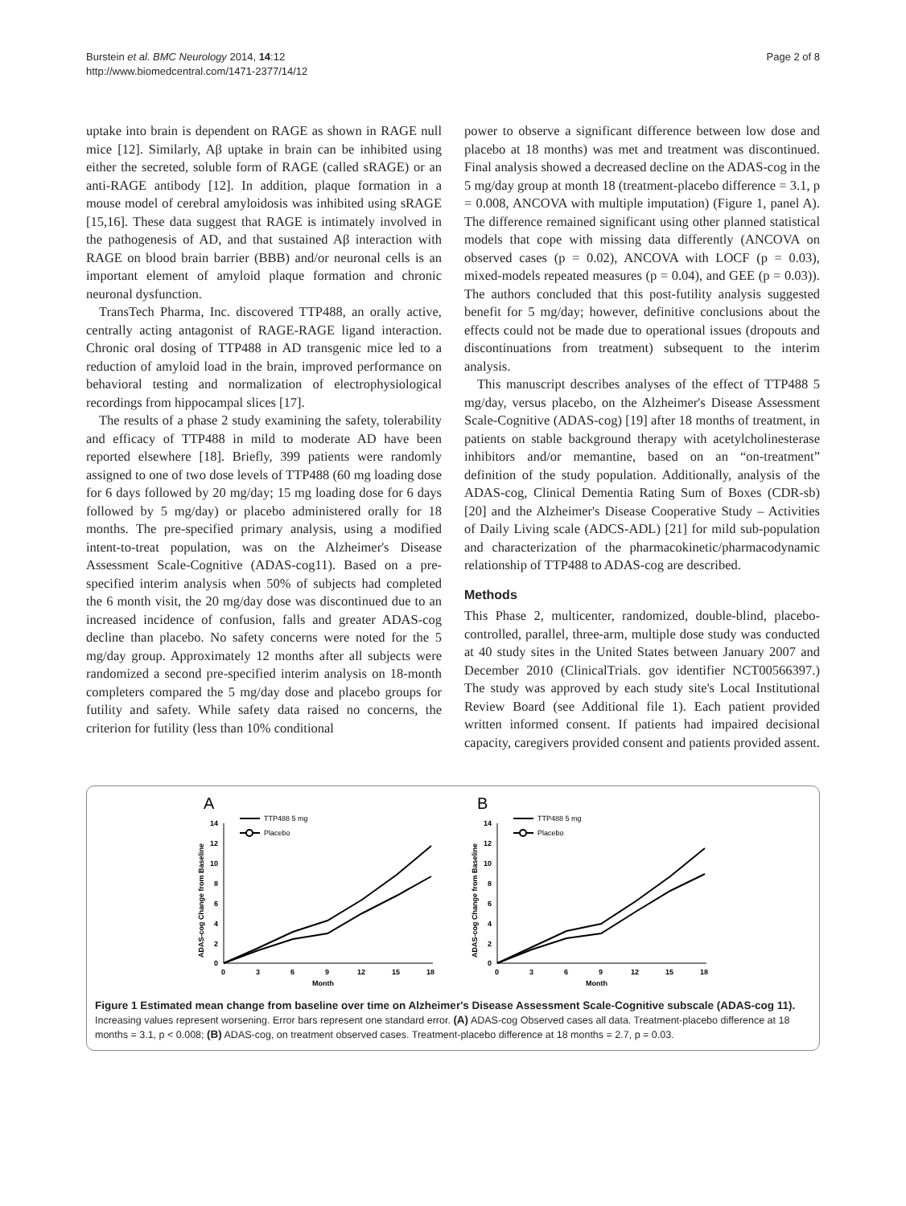Burstein et al. BMC Neurology 2014, 14:12
http://www.biomedcentral.com/1471-2377/14/12
Page 2 of 8
uptake into brain is dependent on RAGE as shown in RAGE null mice [12]. Similarly, Aβ uptake in brain can be inhibited using either the secreted, soluble form of RAGE (called sRAGE) or an anti-RAGE antibody [12]. In addition, plaque formation in a mouse model of cerebral amyloidosis was inhibited using sRAGE [15,16]. These data suggest that RAGE is intimately involved in the pathogenesis of AD, and that sustained Aβ interaction with RAGE on blood brain barrier (BBB) and/or neuronal cells is an important element of amyloid plaque formation and chronic neuronal dysfunction.
TransTech Pharma, Inc. discovered TTP488, an orally active, centrally acting antagonist of RAGE-RAGE ligand interaction. Chronic oral dosing of TTP488 in AD transgenic mice led to a reduction of amyloid load in the brain, improved performance on behavioral testing and normalization of electrophysiological recordings from hippocampal slices [17].
The results of a phase 2 study examining the safety, tolerability and efficacy of TTP488 in mild to moderate AD have been reported elsewhere [18]. Briefly, 399 patients were randomly assigned to one of two dose levels of TTP488 (60 mg loading dose for 6 days followed by 20 mg/day; 15 mg loading dose for 6 days followed by 5 mg/day) or placebo administered orally for 18 months. The pre-specified primary analysis, using a modified intent-to-treat population, was on the Alzheimer's Disease Assessment Scale-Cognitive (ADAS-cog11). Based on a pre-specified interim analysis when 50% of subjects had completed the 6 month visit, the 20 mg/day dose was discontinued due to an increased incidence of confusion, falls and greater ADAS-cog decline than placebo. No safety concerns were noted for the 5 mg/day group. Approximately 12 months after all subjects were randomized a second pre-specified interim analysis on 18-month completers compared the 5 mg/day dose and placebo groups for futility and safety. While safety data raised no concerns, the criterion for futility (less than 10% conditional
power to observe a significant difference between low dose and placebo at 18 months) was met and treatment was discontinued. Final analysis showed a decreased decline on the ADAS-cog in the 5 mg/day group at month 18 (treatment-placebo difference = 3.1, p = 0.008, ANCOVA with multiple imputation) (Figure 1, panel A). The difference remained significant using other planned statistical models that cope with missing data differently (ANCOVA on observed cases (p = 0.02), ANCOVA with LOCF (p = 0.03), mixed-models repeated measures (p = 0.04), and GEE (p = 0.03)). The authors concluded that this post-futility analysis suggested benefit for 5 mg/day; however, definitive conclusions about the effects could not be made due to operational issues (dropouts and discontinuations from treatment) subsequent to the interim analysis.
This manuscript describes analyses of the effect of TTP488 5 mg/day, versus placebo, on the Alzheimer's Disease Assessment Scale-Cognitive (ADAS-cog) [19] after 18 months of treatment, in patients on stable background therapy with acetylcholinesterase inhibitors and/or memantine, based on an “on-treatment” definition of the study population. Additionally, analysis of the ADAS-cog, Clinical Dementia Rating Sum of Boxes (CDR-sb) [20] and the Alzheimer's Disease Cooperative Study – Activities of Daily Living scale (ADCS-ADL) [21] for mild sub-population and characterization of the pharmacokinetic/pharmacodynamic relationship of TTP488 to ADAS-cog are described.
Methods
This Phase 2, multicenter, randomized, double-blind, placebo-controlled, parallel, three-arm, multiple dose study was conducted at 40 study sites in the United States between January 2007 and December 2010 (ClinicalTrials. gov identifier NCT00566397.) The study was approved by each study site's Local Institutional Review Board (see Additional file 1). Each patient provided written informed consent. If patients had impaired decisional capacity, caregivers provided consent and patients provided assent.
A
ADAS-cog Change from Baseline
0
2
4
6
8
10
12
14
0
3
6
9
12
15
18
Month
TTP488 5 mg
Placebo
B
ADAS-cog Change from Baseline
0
2
4
6
8
10
12
14
0
3
6
9
12
15
18
Month
TTP488 5 mg
Placebo
Figure 1 Estimated mean change from baseline over time on Alzheimer's Disease Assessment Scale-Cognitive subscale (ADAS-cog 11). Increasing values represent worsening. Error bars represent one standard error. (A) ADAS-cog Observed cases all data. Treatment-placebo difference at 18 months = 3.1, p < 0.008; (B) ADAS-cog, on treatment observed cases. Treatment-placebo difference at 18 months = 2.7, p = 0.03.